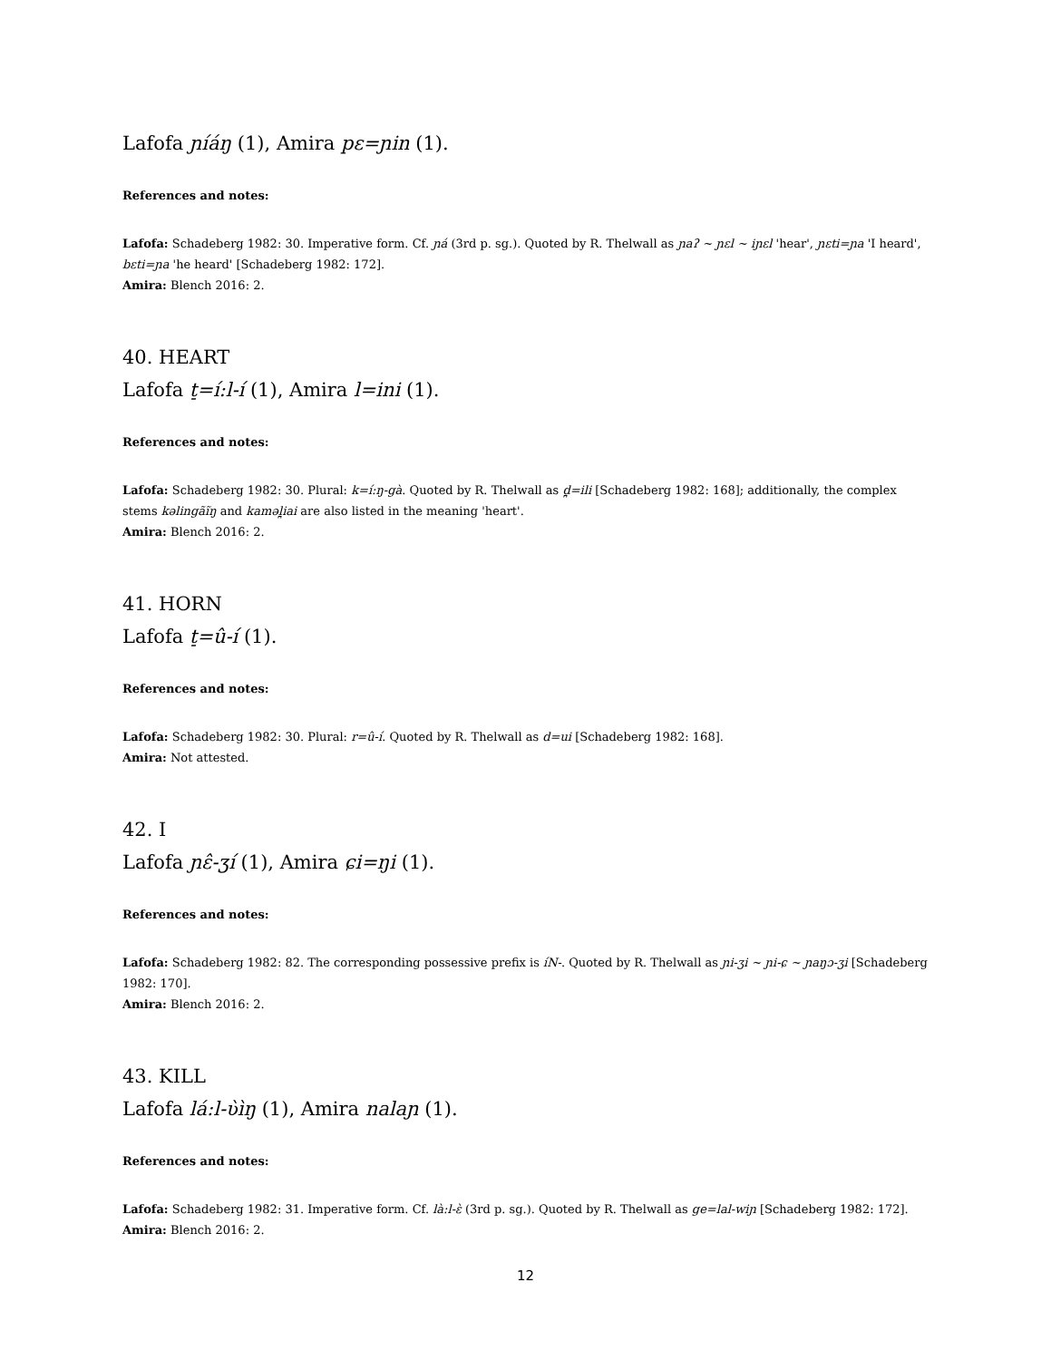Lafofa ɲíáŋ (1), Amira pɛ=ɲin (1).
References and notes:
Lafofa: Schadeberg 1982: 30. Imperative form. Cf. ɲá (3rd p. sg.). Quoted by R. Thelwall as ɲaʔ ~ ɲɛl ~ iɲɛl 'hear', ɲɛti=ɲa 'I heard', bɛti=ɲa 'he heard' [Schadeberg 1982: 172].
Amira: Blench 2016: 2.
40. HEART
Lafofa t̠=í:l-í (1), Amira l=ini (1).
References and notes:
Lafofa: Schadeberg 1982: 30. Plural: k=í:ŋ-gà. Quoted by R. Thelwall as d̪=ili [Schadeberg 1982: 168]; additionally, the complex stems kəlingãĩŋ and kaməl̪iai are also listed in the meaning 'heart'.
Amira: Blench 2016: 2.
41. HORN
Lafofa t̠=û-í (1).
References and notes:
Lafofa: Schadeberg 1982: 30. Plural: r=û-í. Quoted by R. Thelwall as d=ui [Schadeberg 1982: 168].
Amira: Not attested.
42. I
Lafofa ɲɛ̂-ʒí (1), Amira ɕi=ŋi (1).
References and notes:
Lafofa: Schadeberg 1982: 82. The corresponding possessive prefix is íN-. Quoted by R. Thelwall as ɲi-ʒi ~ ɲi-ɕ ~ ɲaŋɔ-ʒi [Schadeberg 1982: 170].
Amira: Blench 2016: 2.
43. KILL
Lafofa lá:l-ʋ̀ìŋ (1), Amira nalaɲ (1).
References and notes:
Lafofa: Schadeberg 1982: 31. Imperative form. Cf. là:l-ɛ̀ (3rd p. sg.). Quoted by R. Thelwall as ge=lal-wiɲ [Schadeberg 1982: 172].
Amira: Blench 2016: 2.
12